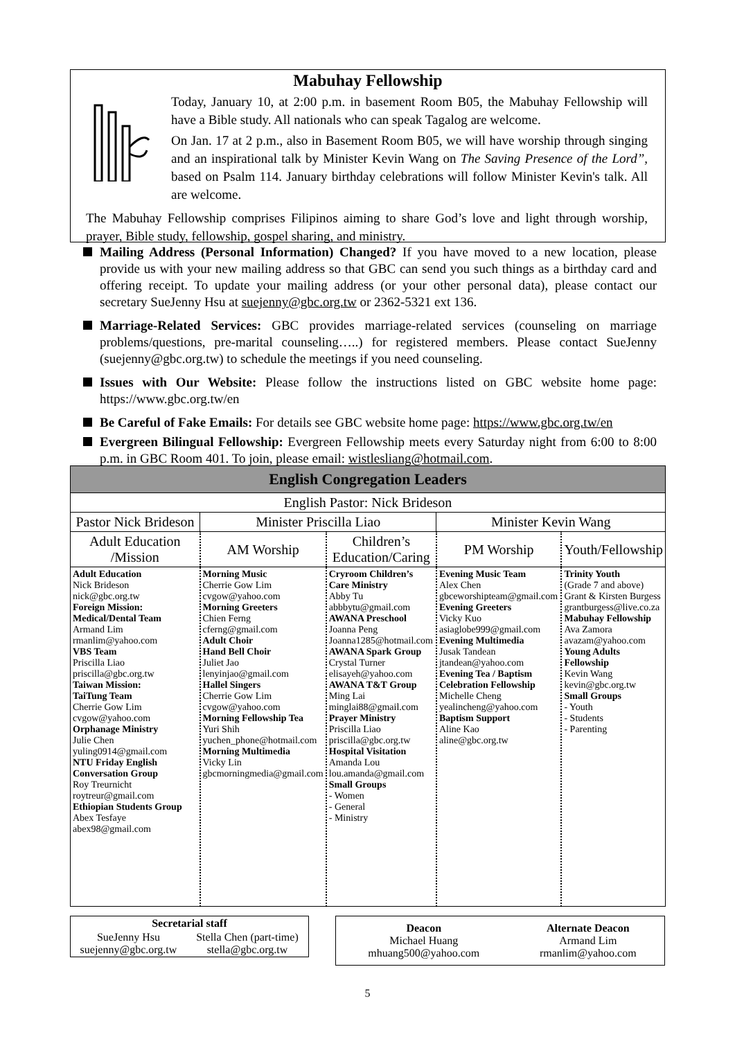Mabuhay Fellowship
Today, January 10, at 2:00 p.m. in basement Room B05, the Mabuhay Fellowship will have a Bible study. All nationals who can speak Tagalog are welcome.
On Jan. 17 at 2 p.m., also in Basement Room B05, we will have worship through singing and an inspirational talk by Minister Kevin Wang on The Saving Presence of the Lord”, based on Psalm 114. January birthday celebrations will follow Minister Kevin's talk. All are welcome.
The Mabuhay Fellowship comprises Filipinos aiming to share God’s love and light through worship, prayer, Bible study, fellowship, gospel sharing, and ministry.
Mailing Address (Personal Information) Changed? If you have moved to a new location, please provide us with your new mailing address so that GBC can send you such things as a birthday card and offering receipt. To update your mailing address (or your other personal data), please contact our secretary SueJenny Hsu at suejenny@gbc.org.tw or 2362-5321 ext 136.
Marriage-Related Services: GBC provides marriage-related services (counseling on marriage problems/questions, pre-marital counseling…..) for registered members. Please contact SueJenny (suejenny@gbc.org.tw) to schedule the meetings if you need counseling.
Issues with Our Website: Please follow the instructions listed on GBC website home page: https://www.gbc.org.tw/en
Be Careful of Fake Emails: For details see GBC website home page: https://www.gbc.org.tw/en
Evergreen Bilingual Fellowship: Evergreen Fellowship meets every Saturday night from 6:00 to 8:00 p.m. in GBC Room 401. To join, please email: wistlesliang@hotmail.com.
| English Congregation Leaders | | | | |
| --- | --- | --- | --- | --- |
| English Pastor: Nick Brideson | | | | |
| Pastor Nick Brideson | Minister Priscilla Liao | | Minister Kevin Wang | |
| Adult Education /Mission | AM Worship | Children’s Education/Caring | PM Worship | Youth/Fellowship |
| Adult Education Nick Brideson nick@gbc.org.tw Foreign Mission: Medical/Dental Team Armand Lim rmanlim@yahoo.com VBS Team Priscilla Liao priscilla@gbc.org.tw Taiwan Mission: TaiTung Team Cherrie Gow Lim cvgow@yahoo.com Orphanage Ministry Julie Chen yuling0914@gmail.com NTU Friday English Conversation Group Roy Treurnicht roytreur@gmail.com Ethiopian Students Group Abex Tesfaye abex98@gmail.com | Morning Music Cherrie Gow Lim cvgow@yahoo.com Morning Greeters Chien Ferng cferng@gmail.com Adult Choir Hand Bell Choir Juliet Jao lenyinjao@gmail.com Hallel Singers Cherrie Gow Lim cvgow@yahoo.com Morning Fellowship Tea Yuri Shih yuchen_phone@hotmail.com Morning Multimedia Vicky Lin gbcmorningmedia@gmail.com | Cryroom Children’s Care Ministry Abby Tu abbbytu@gmail.com AWANA Preschool Joanna Peng Joanna1285@hotmail.com AWANA Spark Group Crystal Turner elisayeh@yahoo.com AWANA T&T Group Ming Lai minglai88@gmail.com Prayer Ministry Priscilla Liao priscilla@gbc.org.tw Hospital Visitation Amanda Lou lou.amanda@gmail.com Small Groups - Women - General - Ministry | Evening Music Team Alex Chen gbceworshipteam@gmail.com Evening Greeters Vicky Kuo asiaglobe999@gmail.com Evening Multimedia Jusak Tandean jtandean@yahoo.com Evening Tea / Baptism Celebration Fellowship Michelle Cheng yealincheng@yahoo.com Baptism Support Aline Kao aline@gbc.org.tw | Trinity Youth (Grade 7 and above) Grant & Kirsten Burgess grantburgess@live.co.za Mabuhay Fellowship Ava Zamora avazam@yahoo.com Young Adults Fellowship Kevin Wang kevin@gbc.org.tw Small Groups - Youth - Students - Parenting |
| Secretarial staff | |
| --- | --- |
| SueJenny Hsu suejenny@gbc.org.tw | Stella Chen (part-time) stella@gbc.org.tw |
| Deacon Michael Huang mhuang500@yahoo.com | Alternate Deacon Armand Lim rmanlim@yahoo.com |
5